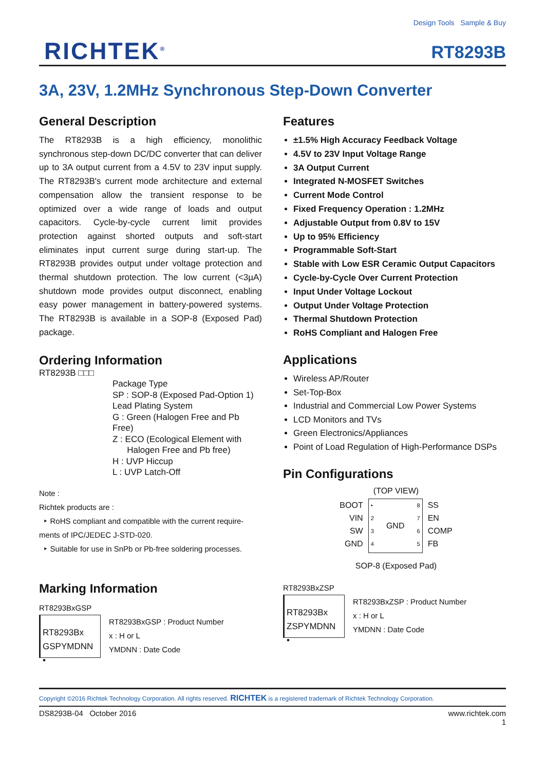RICHTEK<sup>®</sup>
Design Tools Sample & Buy
RT8293B
3A, 23V, 1.2MHz Synchronous Step-Down Converter
General Description
The RT8293B is a high efficiency, monolithic synchronous step-down DC/DC converter that can deliver up to 3A output current from a 4.5V to 23V input supply. The RT8293B's current mode architecture and external compensation allow the transient response to be optimized over a wide range of loads and output capacitors. Cycle-by-cycle current limit provides protection against shorted outputs and soft-start eliminates input current surge during start-up. The RT8293B provides output under voltage protection and thermal shutdown protection. The low current (<3µA) shutdown mode provides output disconnect, enabling easy power management in battery-powered systems. The RT8293B is available in a SOP-8 (Exposed Pad) package.
Ordering Information
RT8293B □□□
Package Type
SP : SOP-8 (Exposed Pad-Option 1)
Lead Plating System
G : Green (Halogen Free and Pb Free)
Z : ECO (Ecological Element with
Halogen Free and Pb free)
H : UVP Hiccup
L : UVP Latch-Off
Note :
Richtek products are :
‣ RoHS compliant and compatible with the current require-ments of IPC/JEDEC J-STD-020.
‣ Suitable for use in SnPb or Pb-free soldering processes.
Marking Information
RT8293BxGSP
RT8293Bx
GSPYMDNN
•
RT8293BxGSP : Product Number
x : H or L
YMDNN : Date Code
Features
±1.5% High Accuracy Feedback Voltage
4.5V to 23V Input Voltage Range
3A Output Current
Integrated N-MOSFET Switches
Current Mode Control
Fixed Frequency Operation : 1.2MHz
Adjustable Output from 0.8V to 15V
Up to 95% Efficiency
Programmable Soft-Start
Stable with Low ESR Ceramic Output Capacitors
Cycle-by-Cycle Over Current Protection
Input Under Voltage Lockout
Output Under Voltage Protection
Thermal Shutdown Protection
RoHS Compliant and Halogen Free
Applications
Wireless AP/Router
Set-Top-Box
Industrial and Commercial Low Power Systems
LCD Monitors and TVs
Green Electronics/Appliances
Point of Load Regulation of High-Performance DSPs
Pin Configurations
(TOP VIEW)
BOOT
VIN
SW
GND
•
2
3
4 GND 8
7
6
5
SS
EN
COMP
FB
SOP-8 (Exposed Pad)
RT8293BxZSP
RT8293Bx
ZSPYMDNN
•
RT8293BxZSP : Product Number
x : H or L
YMDNN : Date Code
Copyright ©2016 Richtek Technology Corporation. All rights reserved. RICHTEK is a registered trademark of Richtek Technology Corporation.
DS8293B-04 October 2016 www.richtek.com
1